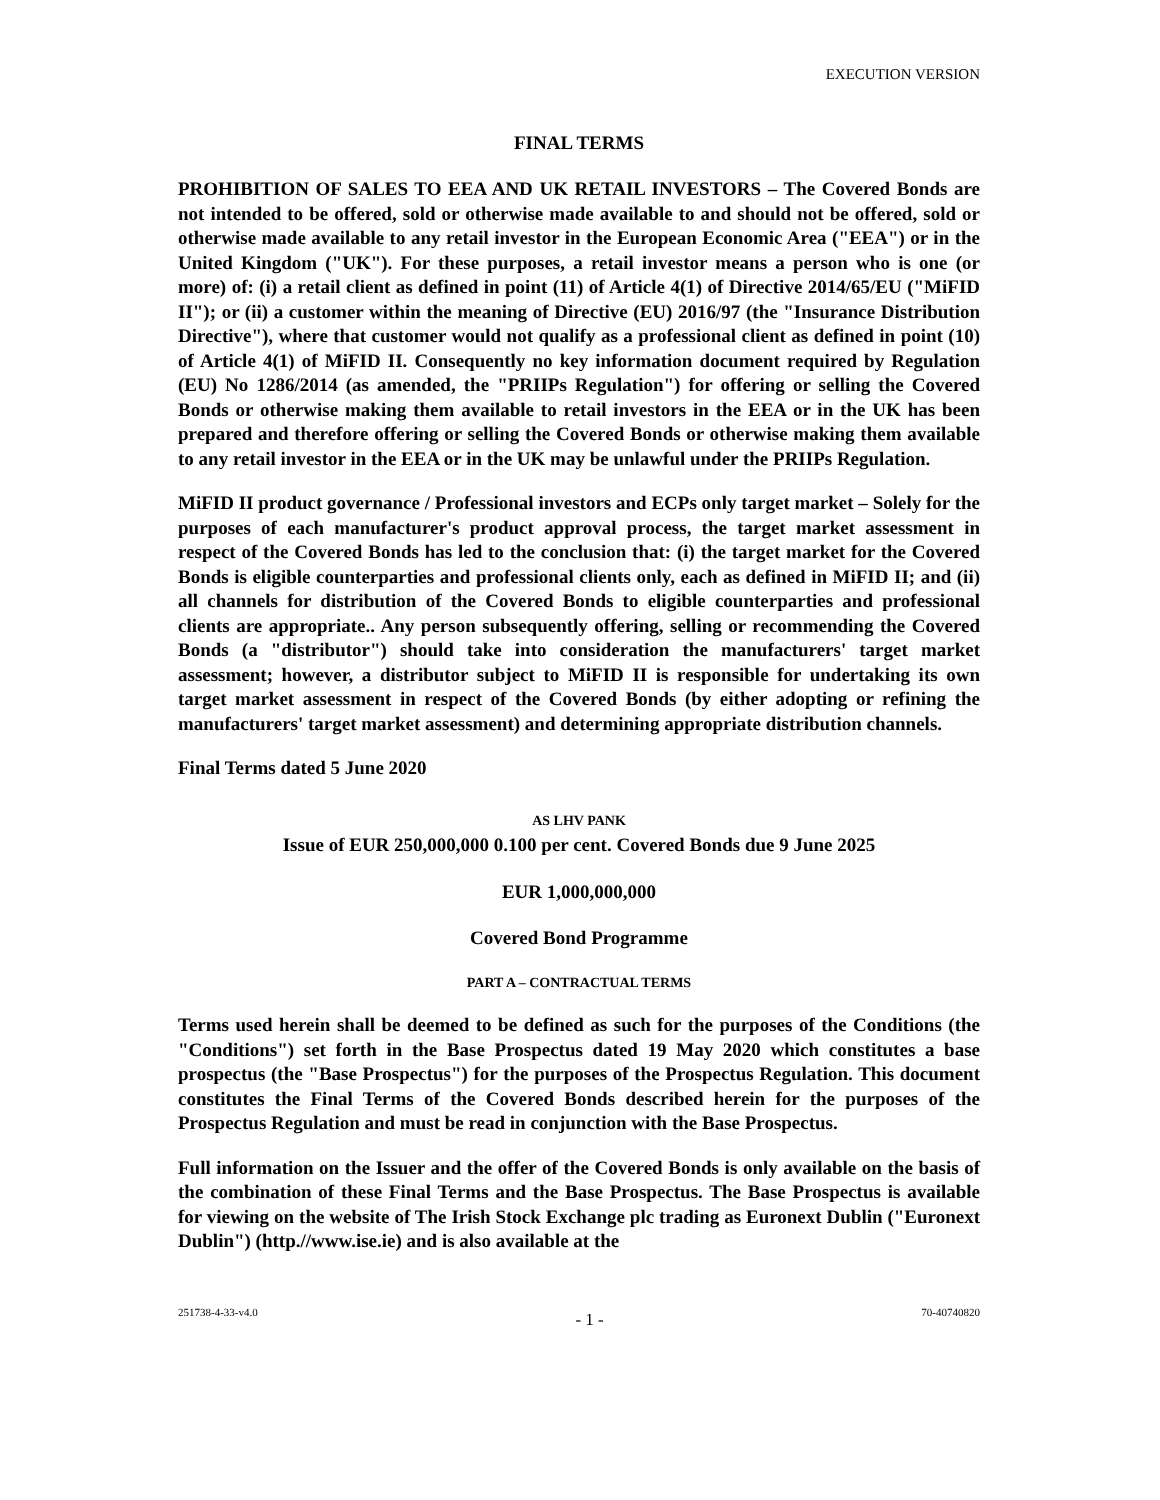EXECUTION VERSION
FINAL TERMS
PROHIBITION OF SALES TO EEA AND UK RETAIL INVESTORS – The Covered Bonds are not intended to be offered, sold or otherwise made available to and should not be offered, sold or otherwise made available to any retail investor in the European Economic Area ("EEA") or in the United Kingdom ("UK"). For these purposes, a retail investor means a person who is one (or more) of: (i) a retail client as defined in point (11) of Article 4(1) of Directive 2014/65/EU ("MiFID II"); or (ii) a customer within the meaning of Directive (EU) 2016/97 (the "Insurance Distribution Directive"), where that customer would not qualify as a professional client as defined in point (10) of Article 4(1) of MiFID II. Consequently no key information document required by Regulation (EU) No 1286/2014 (as amended, the "PRIIPs Regulation") for offering or selling the Covered Bonds or otherwise making them available to retail investors in the EEA or in the UK has been prepared and therefore offering or selling the Covered Bonds or otherwise making them available to any retail investor in the EEA or in the UK may be unlawful under the PRIIPs Regulation.
MiFID II product governance / Professional investors and ECPs only target market – Solely for the purposes of each manufacturer's product approval process, the target market assessment in respect of the Covered Bonds has led to the conclusion that: (i) the target market for the Covered Bonds is eligible counterparties and professional clients only, each as defined in MiFID II; and (ii) all channels for distribution of the Covered Bonds to eligible counterparties and professional clients are appropriate.. Any person subsequently offering, selling or recommending the Covered Bonds (a "distributor") should take into consideration the manufacturers' target market assessment; however, a distributor subject to MiFID II is responsible for undertaking its own target market assessment in respect of the Covered Bonds (by either adopting or refining the manufacturers' target market assessment) and determining appropriate distribution channels.
Final Terms dated 5 June 2020
AS LHV PANK
Issue of EUR 250,000,000 0.100 per cent. Covered Bonds due 9 June 2025
EUR 1,000,000,000
Covered Bond Programme
PART A – CONTRACTUAL TERMS
Terms used herein shall be deemed to be defined as such for the purposes of the Conditions (the "Conditions") set forth in the Base Prospectus dated 19 May 2020 which constitutes a base prospectus (the "Base Prospectus") for the purposes of the Prospectus Regulation. This document constitutes the Final Terms of the Covered Bonds described herein for the purposes of the Prospectus Regulation and must be read in conjunction with the Base Prospectus.
Full information on the Issuer and the offer of the Covered Bonds is only available on the basis of the combination of these Final Terms and the Base Prospectus. The Base Prospectus is available for viewing on the website of The Irish Stock Exchange plc trading as Euronext Dublin ("Euronext Dublin") (http.//www.ise.ie) and is also available at the
251738-4-33-v4.0 - 1 - 70-40740820